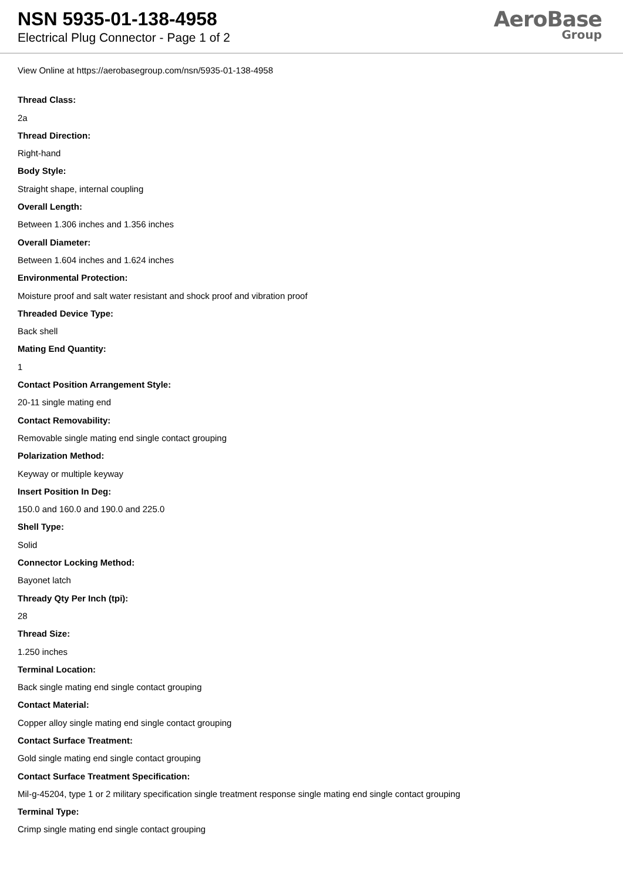NSN 5935-01-138-4958
Electrical Plug Connector - Page 1 of 2
AeroBase
Group
View Online at https://aerobasegroup.com/nsn/5935-01-138-4958
Thread Class:
2a
Thread Direction:
Right-hand
Body Style:
Straight shape, internal coupling
Overall Length:
Between 1.306 inches and 1.356 inches
Overall Diameter:
Between 1.604 inches and 1.624 inches
Environmental Protection:
Moisture proof and salt water resistant and shock proof and vibration proof
Threaded Device Type:
Back shell
Mating End Quantity:
1
Contact Position Arrangement Style:
20-11 single mating end
Contact Removability:
Removable single mating end single contact grouping
Polarization Method:
Keyway or multiple keyway
Insert Position In Deg:
150.0 and 160.0 and 190.0 and 225.0
Shell Type:
Solid
Connector Locking Method:
Bayonet latch
Thready Qty Per Inch (tpi):
28
Thread Size:
1.250 inches
Terminal Location:
Back single mating end single contact grouping
Contact Material:
Copper alloy single mating end single contact grouping
Contact Surface Treatment:
Gold single mating end single contact grouping
Contact Surface Treatment Specification:
Mil-g-45204, type 1 or 2 military specification single treatment response single mating end single contact grouping
Terminal Type:
Crimp single mating end single contact grouping